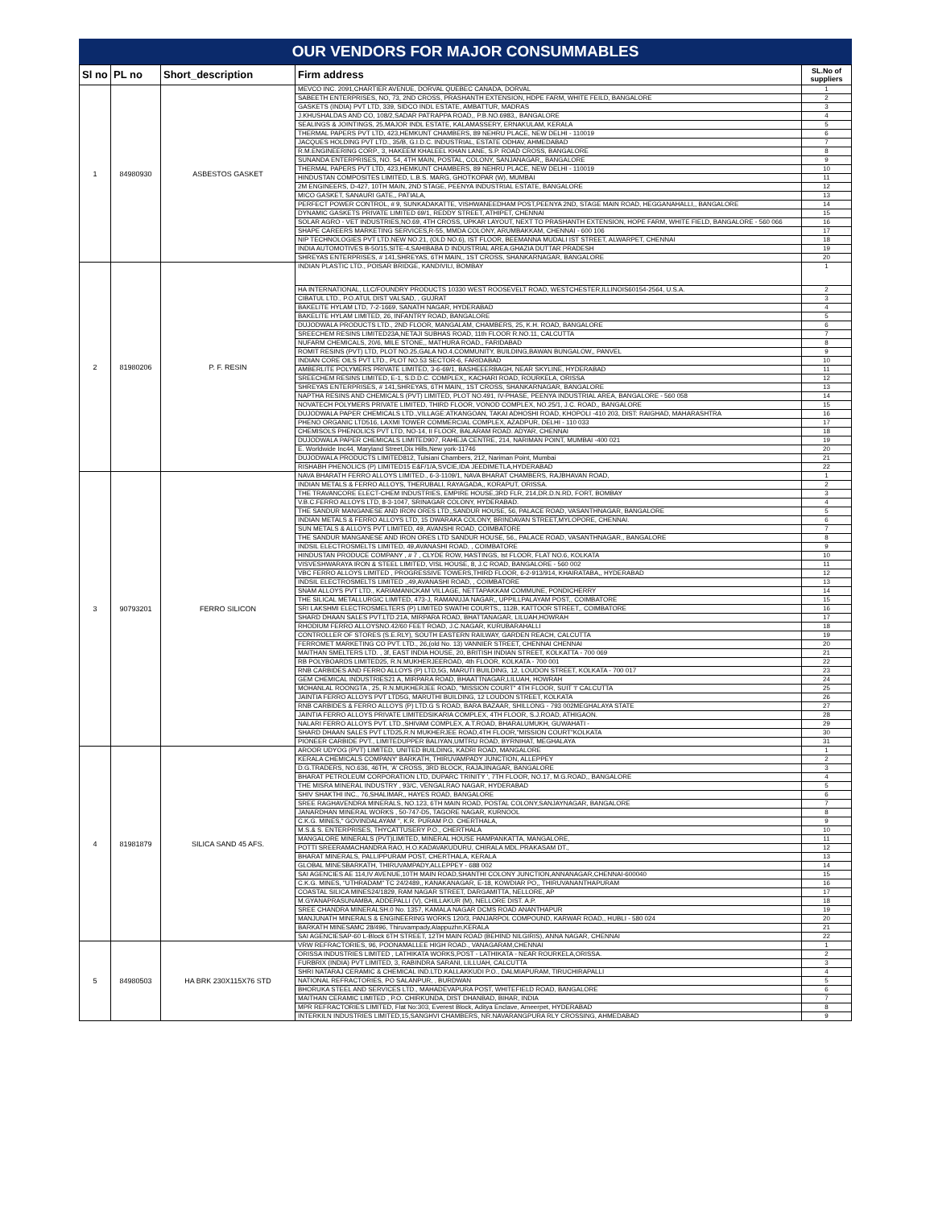OUR VENDORS FOR MAJOR CONSUMMABLES
| Sl no | PL no | Short_description | Firm address | SL.No of suppliers |
| --- | --- | --- | --- | --- |
| 1 | 84980930 | ASBESTOS GASKET | MEVCO INC. 2091,CHARTIER AVENUE, DORVAL QUEBEC CANADA, DORVAL | 1 |
| | | | SABEETH ENTERPRISES, NO, 73, 2ND CROSS, PRASHANTH EXTENSION, HDPE FARM, WHITE FEILD, BANGALORE | 2 |
| | | | GASKETS (INDIA) PVT LTD, 339, SIDCO INDL ESTATE, AMBATTUR, MADRAS | 3 |
| | | | J.KHUSHALDAS AND CO, 108/2,SADAR PATRAPPA ROAD,, P.B.NO.6983,, BANGALORE | 4 |
| | | | SEALINGS & JOINTINGS, 25,MAJOR INDL ESTATE, KALAMASSERY, ERNAKULAM, KERALA | 5 |
| | | | THERMAL PAPERS PVT LTD, 423,HEMKUNT CHAMBERS, 89 NEHRU PLACE, NEW DELHI - 110019 | 6 |
| | | | JACQUES HOLDING PVT LTD., 35/B, G.I.D.C. INDUSTRIAL, ESTATE ODHAV, AHMEDABAD | 7 |
| | | | R.M.ENGINEERING CORP., 3, HAKEEM KHALEEL KHAN LANE, S.P. ROAD CROSS, BANGALORE | 8 |
| | | | SUNANDA ENTERPRISES, NO. 54, 4TH MAIN, POSTAL, COLONY, SANJANAGAR,, BANGALORE | 9 |
| | | | THERMAL PAPERS PVT LTD, 423,HEMKUNT CHAMBERS, 89 NEHRU PLACE, NEW DELHI - 110019 | 10 |
| | | | HINDUSTAN COMPOSITES LIMITED, L.B.S. MARG, GHOTKOPAR (W), MUMBAI | 11 |
| | | | 2M ENGINEERS, D-427, 10TH MAIN, 2ND STAGE, PEENYA INDUSTRIAL ESTATE, BANGALORE | 12 |
| | | | MICO GASKET, SANAURI GATE,, PATIALA, | 13 |
| | | | PERFECT POWER CONTROL, # 9, SUNKADAKATTE, VISHWANEEDHAM POST,PEENYA 2ND, STAGE MAIN ROAD, HEGGANAHALLI,, BANGALORE | 14 |
| | | | DYNAMIC GASKETS PRIVATE LIMITED 69/1, REDDY STREET, ATHIPET, CHENNAI | 15 |
| | | | SOLAR AGRO - VET INDUSTRIES,NO.69, 4TH CROSS, UPKAR LAYOUT, NEXT TO PRASHANTH EXTENSION, HOPE FARM, WHITE FIELD, BANGALORE - 560 066 | 16 |
| | | | SHAPE CAREERS MARKETING SERVICES,R-55, MMDA COLONY, ARUMBAKKAM, CHENNAI - 600 106 | 17 |
| | | | NIP TECHNOLOGIES PVT LTD.NEW NO.21, (OLD NO.6), IST FLOOR, BEEMANNA MUDALI IST STREET, ALWARPET, CHENNAI | 18 |
| | | | INDIA AUTOMOTIVES B-50/15,SITE-4,SAHIBABA D INDUSTRIAL AREA,GHAZIA DUTTAR PRADESH | 19 |
| | | | SHREYAS ENTERPRISES, # 141,SHREYAS, 6TH MAIN,, 1ST CROSS, SHANKARNAGAR, BANGALORE | 20 |
| 2 | 81980206 | P. F. RESIN | INDIAN PLASTIC LTD., POISAR BRIDGE, KANDIVILI, BOMBAY | 1 |
| | | | HA INTERNATIONAL, LLC/FOUNDRY PRODUCTS 10330 WEST ROOSEVELT ROAD, WESTCHESTER,ILLINOIS60154-2564, U.S.A. | 2 |
| | | | CIBATUL LTD., P.O.ATUL DIST VALSAD, , GUJRAT | 3 |
| | | | BAKELITE HYLAM LTD, 7-2-1669, SANATH NAGAR, HYDERABAD | 4 |
| | | | BAKELITE HYLAM LIMITED, 26, INFANTRY ROAD, BANGALORE | 5 |
| | | | DUJODWALA PRODUCTS LTD., 2ND FLOOR, MANGALAM, CHAMBERS, 25, K.H. ROAD, BANGALORE | 6 |
| | | | SREECHEM RESINS LIMITED23A,NETAJI SUBHAS ROAD, 11th FLOOR R.NO.11, CALCUTTA | 7 |
| | | | NUFARM CHEMICALS, 20/6, MILE STONE,, MATHURA ROAD,, FARIDABAD | 8 |
| | | | ROMIT RESINS (PVT) LTD, PLOT NO.25,GALA NO.4,COMMUNITY, BUILDING,BAWAN BUNGALOW,, PANVEL | 9 |
| | | | INDIAN CORE OILS PVT LTD., PLOT NO.53 SECTOR-6, FARIDABAD | 10 |
| | | | AMBERLITE POLYMERS PRIVATE LIMITED, 3-6-69/1, BASHEEERBAGH, NEAR SKYLINE, HYDERABAD | 11 |
| | | | SREECHEM RESINS LIMITED, E-1, S.D.D.C. COMPLEX,, KACHARI ROAD, ROURKELA, ORISSA | 12 |
| | | | SHREYAS ENTERPRISES, # 141,SHREYAS, 6TH MAIN,, 1ST CROSS, SHANKARNAGAR, BANGALORE | 13 |
| | | | NAPTHA RESINS AND CHEMICALS (PVT) LIMITED, PLOT NO.491, IV-PHASE, PEENYA INDUSTRIAL AREA, BANGALORE - 560 058 | 14 |
| | | | NOVATECH POLYMERS PRIVATE LIMITED, THIRD FLOOR, VONOD COMPLEX, NO.25/1, J.C. ROAD,, BANGALORE | 15 |
| | | | DUJODWALA PAPER CHEMICALS LTD.,VILLAGE:ATKANGOAN, TAKAI ADHOSHI ROAD, KHOPOLI -410 203, DIST: RAIGHAD, MAHARASHTRA | 16 |
| | | | PHENO ORGANIC LTD516, LAXMI TOWER COMMERCIAL COMPLEX, AZADPUR, DELHI - 110 033 | 17 |
| | | | CHEMISOLS PHENOLICS PVT LTD, NO-14, II FLOOR, BALARAM ROAD. ADYAR, CHENNAI | 18 |
| | | | DUJODWALA PAPER CHEMICALS LIMITED907, RAHEJA CENTRE, 214, NARIMAN POINT, MUMBAI -400 021 | 19 |
| | | | E. Worldwide Inc44, Maryland Street,Dix Hills,New york-11746 | 20 |
| | | | DUJODWALA PRODUCTS LIMITED812, Tulsiani Chambers, 212, Nariman Point, Mumbai | 21 |
| | | | RISHABH PHENOLICS (P) LIMITED15 E&F/1/A,SVCIE,IDA JEEDIMETLA,HYDERABAD | 22 |
| 3 | 90793201 | FERRO SILICON | NAVA BHARATH FERRO ALLOYS LIMITED., 6-3-1109/1, NAVA BHARAT CHAMBERS, RAJBHAVAN ROAD, | 1 |
| | | | INDIAN METALS & FERRO ALLOYS, THERUBALI, RAYAGADA,, KORAPUT, ORISSA. | 2 |
| | | | THE TRAVANCORE ELECT-CHEM INDUSTRIES, EMPIRE HOUSE,3RD FLR, 214,DR.D.N.RD, FORT, BOMBAY | 3 |
| | | | V.B.C.FERRO ALLOYS LTD, 8-3-1047, SRINAGAR COLONY, HYDERABAD. | 4 |
| | | | THE SANDUR MANGANESE AND IRON ORES LTD,,SANDUR HOUSE, 56, PALACE ROAD, VASANTHNAGAR, BANGALORE | 5 |
| | | | INDIAN METALS & FERRO ALLOYS LTD, 15 DWARAKA COLONY, BRINDAVAN STREET,MYLOPORE, CHENNAI. | 6 |
| | | | SUN METALS & ALLOYS PVT LIMITED, 49, AVANSHI ROAD, COIMBATORE | 7 |
| | | | THE SANDUR MANGANESE AND IRON ORES LTD SANDUR HOUSE, 56,, PALACE ROAD, VASANTHNAGAR,, BANGALORE | 8 |
| | | | INDSIL ELECTROSMELTS LIMITED, 49,AVANASHI ROAD, , COIMBATORE | 9 |
| | | | HINDUSTAN PRODUCE COMPANY , # 7 , CLYDE ROW, HASTINGS, Ist FLOOR, FLAT NO.6, KOLKATA | 10 |
| | | | VISVESHWARAYA IRON & STEEL LIMITED, VISL HOUSE, 8, J.C ROAD, BANGALORE - 560 002 | 11 |
| | | | VBC FERRO ALLOYS LIMITED , PROGRESSIVE TOWERS,THIRD FLOOR, 6-2-913/914, KHAIRATABA,, HYDERABAD | 12 |
| | | | INDSIL ELECTROSMELTS LIMITED ,,49,AVANASHI ROAD, , COIMBATORE | 13 |
| | | | SNAM ALLOYS PVT LTD., KARIAMANICKAM VILLAGE, NETTAPAKKAM COMMUNE, PONDICHERRY | 14 |
| | | | THE SILICAL METALLURGIC LIMITED, 473-J, RAMANUJA NAGAR,, UPPILLPALAYAM POST,, COIMBATORE | 15 |
| | | | SRI LAKSHMI ELECTROSMELTERS (P) LIMITED SWATHI COURTS,, 112B, KATTOOR STREET,, COIMBATORE | 16 |
| | | | SHARD DHAAN SALES PVT.LTD.21A, MIRPARA ROAD, BHATTANAGAR, LILUAH,HOWRAH | 17 |
| | | | RHODIUM FERRO ALLOYSNO.42/60 FEET ROAD, J.C.NAGAR, KURUBARAHALLI | 18 |
| | | | CONTROLLER OF STORES (S.E.RLY), SOUTH EASTERN RAILWAY, GARDEN REACH, CALCUTTA | 19 |
| | | | FERROMET MARKETING CO PVT. LTD., 26,(old No. 13) VANNIER STREET, CHENNAI CHENNAI | 20 |
| | | | MAITHAN SMELTERS LTD. , 3f, EAST INDIA HOUSE, 20, BRITISH INDIAN STREET, KOLKATTA - 700 069 | 21 |
| | | | RB POLYBOARDS LIMITED25, R.N.MUKHERJEEROAD, 4th FLOOR, KOLKATA - 700 001 | 22 |
| | | | RNB CARBIDES AND FERRO ALLOYS (P) LTD,5G, MARUTI BUILDING, 12, LOUDON STREET, KOLKATA - 700 017 | 23 |
| | | | GEM CHEMICAL INDUSTRIES21 A, MIRPARA ROAD, BHAATTNAGAR,LILUAH, HOWRAH | 24 |
| | | | MOHANLAL ROONGTA , 25, R.N.MUKHERJEE ROAD, "MISSION COURT" 4TH FLOOR, SUIT 'I' CALCUTTA | 25 |
| | | | JAINTIA FERRO ALLOYS PVT LTD5G, MARUTHI BUILDING, 12 LOUDON STREET, KOLKATA | 26 |
| | | | RNB CARBIDES & FERRO ALLOYS (P) LTD.G S ROAD, BARA BAZAAR, SHILLONG - 793 002MEGHALAYA STATE | 27 |
| | | | JAINTIA FERRO ALLOYS PRIVATE LIMITEDSIKARIA COMPLEX, 4TH FLOOR, S.J.ROAD, ATHIGAON. | 28 |
| | | | NALARI FERRO ALLOYS PVT. LTD.,SHIVAM COMPLEX, A.T.ROAD, BHARALUMUKH, GUWAHATI - | 29 |
| | | | SHARD DHAAN SALES PVT LTD25,R.N MUKHERJEE ROAD,4TH FLOOR,"MISSION COURT"KOLKATA | 30 |
| | | | PIONEER CARBIDE PVT., LIMITEDUPPER BALIYAN,UMTRU ROAD, BYRNIHAT, MEGHALAYA | 31 |
| 4 | 81981879 | SILICA SAND 45 AFS. | AROOR UDYOG (PVT) LIMITED, UNITED BUILDING, KADRI ROAD, MANGALORE | 1 |
| | | | KERALA CHEMICALS COMPANY' BARKATH, THIRUVAMPADY JUNCTION, ALLEPPEY | 2 |
| | | | D.G.TRADERS, NO.636, 46TH, 'A' CROSS, 3RD BLOCK, RAJAJINAGAR, BANGALORE | 3 |
| | | | BHARAT PETROLEUM CORPORATION LTD, DUPARC TRINITY ', 7TH FLOOR, NO.17, M.G.ROAD,, BANGALORE | 4 |
| | | | THE MISRA MINERAL INDUSTRY , 93/C, VENGALRAO NAGAR, HYDERABAD | 5 |
| | | | SHIV SHAKTHI INC., 76,SHALIMAR,, HAYES ROAD, BANGALORE | 6 |
| | | | SREE RAGHAVENDRA MINERALS, NO.123, 6TH MAIN ROAD, POSTAL COLONY,SANJAYNAGAR, BANGALORE | 7 |
| | | | JANARDHAN MINERAL WORKS , 50-747-D5, TAGORE NAGAR, KURNOOL | 8 |
| | | | C.K.G. MINES," GOVINDALAYAM ", K.R. PURAM P.O. CHERTHALA, | 9 |
| | | | M.S.& S. ENTERPRISES, THYCATTUSERY P.O., CHERTHALA | 10 |
| | | | MANGALORE MINERALS (PVT)LIMITED, MINERAL HOUSE HAMPANKATTA, MANGALORE, | 11 |
| | | | POTTI SREERAMACHANDRA RAO, H.O.KADAVAKUDURU, CHIRALA MDL.PRAKASAM DT., | 12 |
| | | | BHARAT MINERALS, PALLIPPURAM POST, CHERTHALA, KERALA | 13 |
| | | | GLOBAL MINESBARKATH, THIRUVAMPADY,ALLEPPEY - 688 002 | 14 |
| | | | SAI AGENCIES AE 114,IV AVENUE,10TH MAIN ROAD,SHANTHI COLONY JUNCTION,ANNANAGAR,CHENNAI-600040 | 15 |
| | | | C.K.G. MINES, "UTHRADAM" TC 24/2489,, KANAKANAGAR, E-18, KOWDIAR PO,, THIRUVANANTHAPURAM | 16 |
| | | | COASTAL SILICA MINES24/1829, RAM NAGAR STREET, DARGAMITTA, NELLORE, AP | 17 |
| | | | M.GYANAPRASUNAMBA, ADDEPALLI (V), CHILLAKUR (M), NELLORE DIST. A.P. | 18 |
| | | | SREE CHANDRA MINERALSH.0 No. 1357, KAMALA NAGAR DCMS ROAD ANANTHAPUR | 19 |
| | | | MANJUNATH MINERALS & ENGINEERING WORKS 120/3, PANJARPOL COMPOUND, KARWAR ROAD,, HUBLI - 580 024 | 20 |
| | | | BARKATH MINESAMC 28/496, Thiruvampady,Alappuzhn,KERALA | 21 |
| | | | SAI AGENCIESAP-60 L-Block 6TH STREET, 12TH MAIN ROAD (BEHIND NILGIRIS), ANNA NAGAR, CHENNAI | 22 |
| 5 | 84980503 | HA BRK 230X115X76 STD | VRW REFRACTORIES, 96, POONAMALLEE HIGH ROAD., VANAGARAM,CHENNAI | 1 |
| | | | ORISSA INDUSTRIES LIMITED , LATHIKATA WORKS,POST - LATHIKATA - NEAR ROURKELA,ORISSA. | 2 |
| | | | FURBRIX (INDIA) PVT LIMITED, 3, RABINDRA SARANI, LILLUAH, CALCUTTA | 3 |
| | | | SHRI NATARAJ CERAMIC & CHEMICAL IND.LTD.KALLAKKUDI P.O., DALMIAPURAM, TIRUCHIRAPALLI | 4 |
| | | | NATIONAL REFRACTORIES, PO SALANPUR, , BURDWAN | 5 |
| | | | BHORUKA STEEL AND SERVICES LTD., MAHADEVAPURA POST, WHITEFIELD ROAD, BANGALORE | 6 |
| | | | MAITHAN CERAMIC LIMITED , P.O. CHIRKUNDA, DIST DHANBAD, BIHAR, INDIA | 7 |
| | | | MPR REFRACTORIES LIMITED, Flat No:303, Everest Block, Aditya Enclave, Ameerpet, HYDERABAD | 8 |
| | | | INTERKILN INDUSTRIES LIMITED,15,SANGHVI CHAMBERS, NR.NAVARANGPURA RLY CROSSING, AHMEDABAD | 9 |